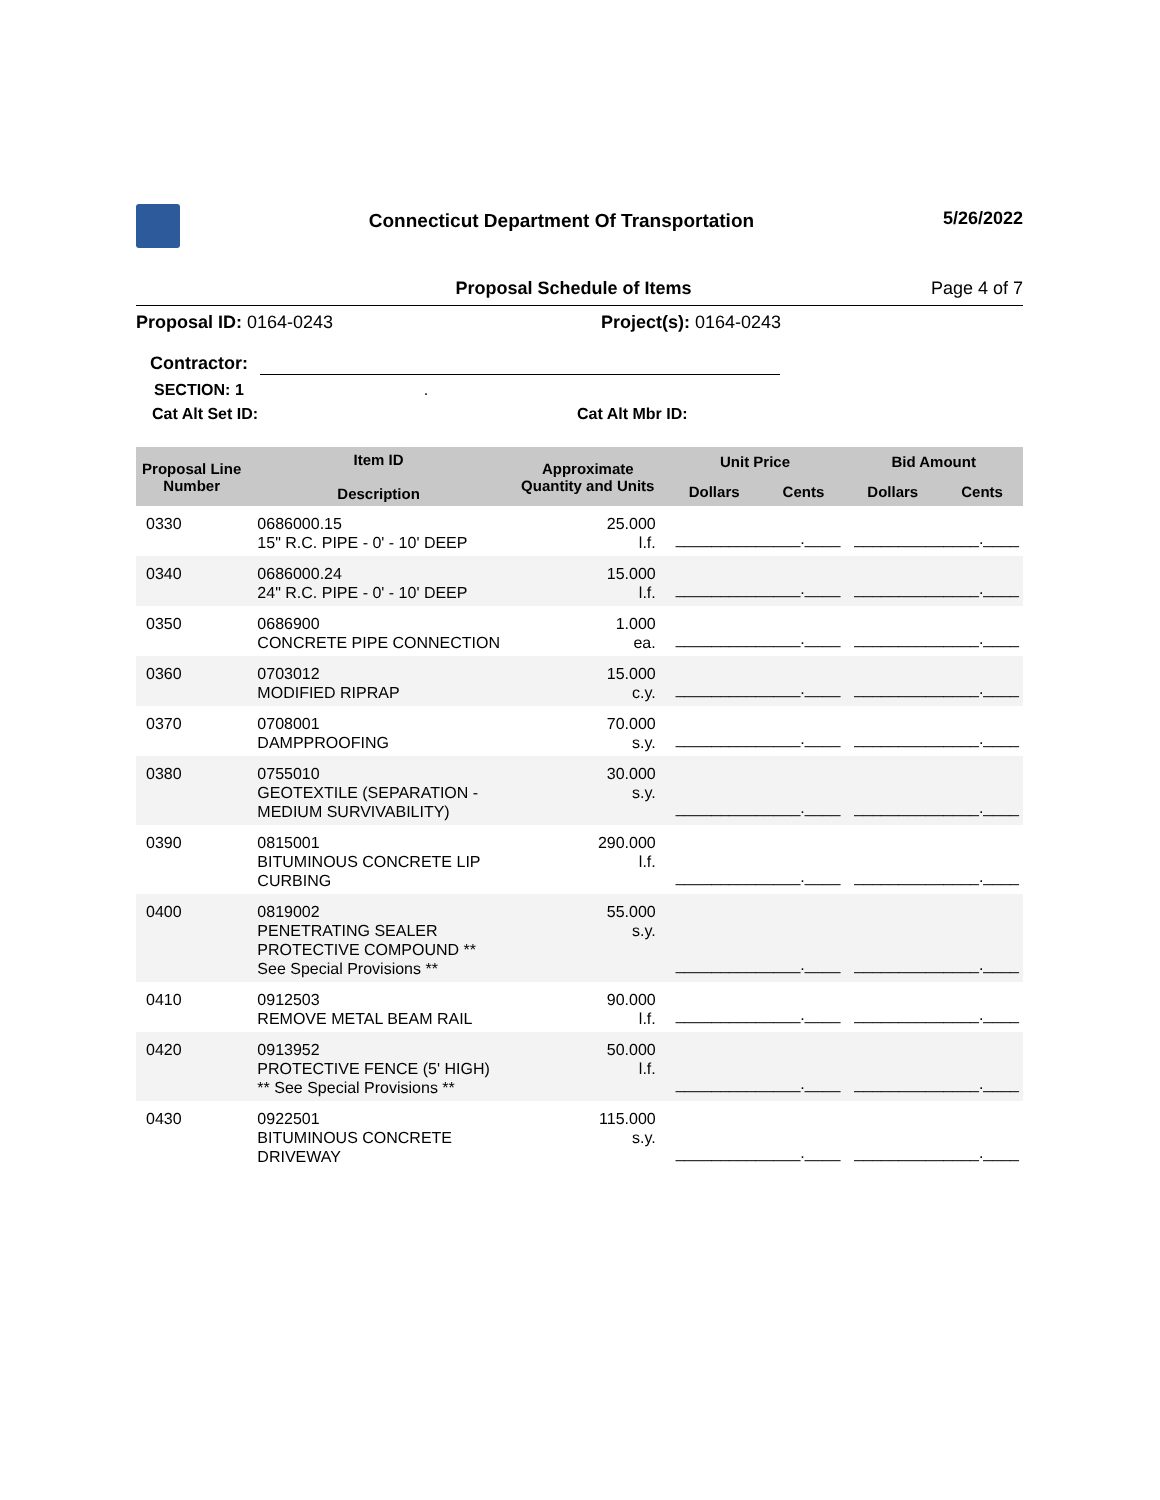Connecticut Department Of Transportation
5/26/2022
Proposal Schedule of Items Page 4 of 7
Proposal ID: 0164-0243 Project(s): 0164-0243
Contractor:
SECTION: 1 .
Cat Alt Set ID: Cat Alt Mbr ID:
| Proposal Line Number | Item ID Description | Approximate Quantity and Units | Unit Price | | Bid Amount | |
| --- | --- | --- | --- | --- | --- | --- |
| | | | Dollars | Cents | Dollars | Cents |
| 0330 | 0686000.15 15" R.C. PIPE - 0' - 10' DEEP | 25.000 l.f. | ______________.____ | | ______________.____ | |
| 0340 | 0686000.24 24" R.C. PIPE - 0' - 10' DEEP | 15.000 l.f. | ______________.____ | | ______________.____ | |
| 0350 | 0686900 CONCRETE PIPE CONNECTION | 1.000 ea. | ______________.____ | | ______________.____ | |
| 0360 | 0703012 MODIFIED RIPRAP | 15.000 c.y. | ______________.____ | | ______________.____ | |
| 0370 | 0708001 DAMPPROOFING | 70.000 s.y. | ______________.____ | | ______________.____ | |
| 0380 | 0755010 GEOTEXTILE (SEPARATION - MEDIUM SURVIVABILITY) | 30.000 s.y. | ______________.____ | | ______________.____ | |
| 0390 | 0815001 BITUMINOUS CONCRETE LIP CURBING | 290.000 l.f. | ______________.____ | | ______________.____ | |
| 0400 | 0819002 PENETRATING SEALER PROTECTIVE COMPOUND ** See Special Provisions ** | 55.000 s.y. | ______________.____ | | ______________.____ | |
| 0410 | 0912503 REMOVE METAL BEAM RAIL | 90.000 l.f. | ______________.____ | | ______________.____ | |
| 0420 | 0913952 PROTECTIVE FENCE (5' HIGH) ** See Special Provisions ** | 50.000 l.f. | ______________.____ | | ______________.____ | |
| 0430 | 0922501 BITUMINOUS CONCRETE DRIVEWAY | 115.000 s.y. | ______________.____ | | ______________.____ | |